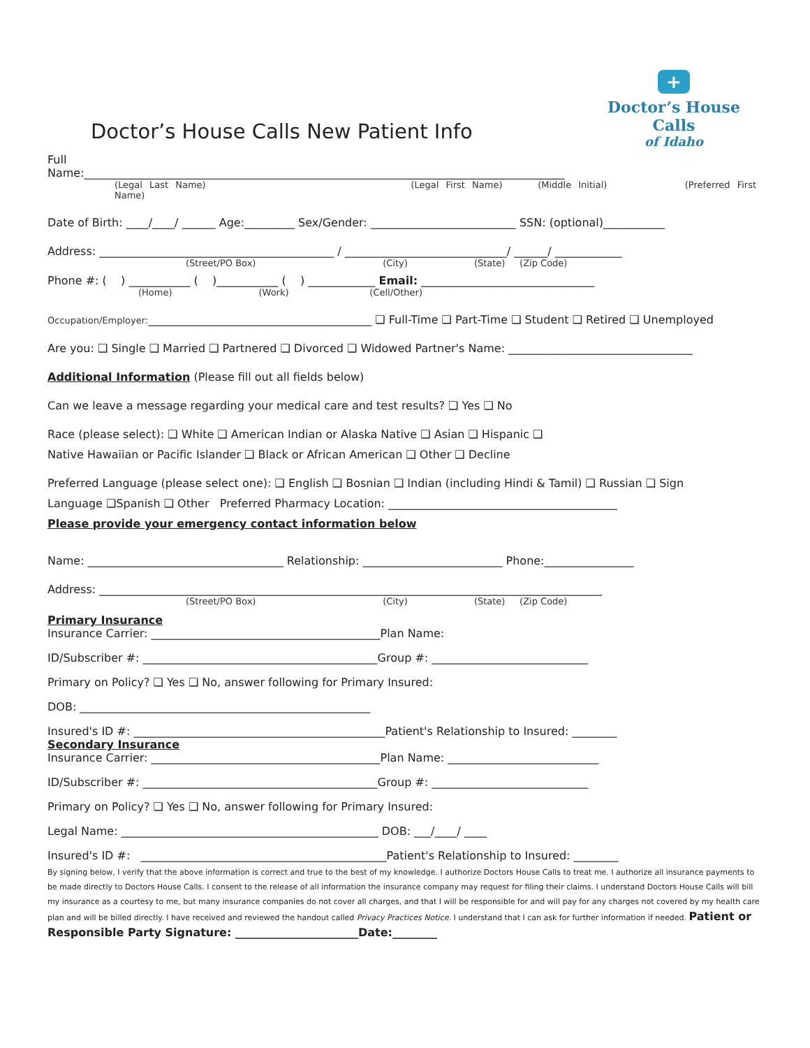Doctor’s House Calls New Patient Info
+
Doctor’s House Calls
of Idaho
Full
Name:______________________________________________________________________________________
(Legal Last Name) (Legal First Name) (Middle Initial) (Preferred First Name)
Date of Birth: ____/____/ ______ Age:_________ Sex/Gender: __________________________ SSN: (optional)___________
Address: __________________________________________ / _____________________________/ ______/ ____________
(Street/PO Box) (City) (State) (Zip Code)
Phone #: ( ) ___________ ( )___________ ( ) ____________ Email: _______________________________
(Home) (Work) (Cell/Other)
Occupation/Employer:________________________________________ ❑ Full-Time ❑ Part-Time ❑ Student ❑ Retired ❑ Unemployed
Are you: ❑ Single ❑ Married ❑ Partnered ❑ Divorced ❑ Widowed Partner's Name: _________________________________
Additional Information (Please fill out all fields below)
Can we leave a message regarding your medical care and test results? ❑ Yes ❑ No
Race (please select): ❑ White ❑ American Indian or Alaska Native ❑ Asian ❑ Hispanic ❑
Native Hawaiian or Pacific Islander ❑ Black or African American ❑ Other ❑ Decline
Preferred Language (please select one): ❑ English ❑ Bosnian ❑ Indian (including Hindi & Tamil) ❑ Russian ❑ Sign
Language ❑Spanish ❑ Other Preferred Pharmacy Location: _________________________________________
Please provide your emergency contact information below
Name: ___________________________________ Relationship: _________________________ Phone:________________
Address: __________________________________________________________________________________________
(Street/PO Box) (City) (State) (Zip Code)
Primary Insurance
Insurance Carrier: _________________________________________Plan Name:
ID/Subscriber #: __________________________________________Group #: ____________________________
Primary on Policy? ❑ Yes ❑ No, answer following for Primary Insured:
DOB: ____________________________________________________
Insured's ID #: _____________________________________________Patient's Relationship to Insured: ________
Secondary Insurance
Insurance Carrier: _________________________________________Plan Name: ___________________________
ID/Subscriber #: __________________________________________Group #: ____________________________
Primary on Policy? ❑ Yes ❑ No, answer following for Primary Insured:
Legal Name: ______________________________________________ DOB: ___/____/ ____
Insured's ID #: ____________________________________________Patient's Relationship to Insured: ________
By signing below, I verify that the above information is correct and true to the best of my knowledge. I authorize Doctors House Calls to treat me. I authorize all insurance payments to be made directly to Doctors House Calls. I consent to the release of all information the insurance company may request for filing their claims. I understand Doctors House Calls will bill my insurance as a courtesy to me, but many insurance companies do not cover all charges, and that I will be responsible for and will pay for any charges not covered by my health care plan and will be billed directly. I have received and reviewed the handout called Privacy Practices Notice. I understand that I can ask for further information if needed. Patient or Responsible Party Signature: ______________________Date:________